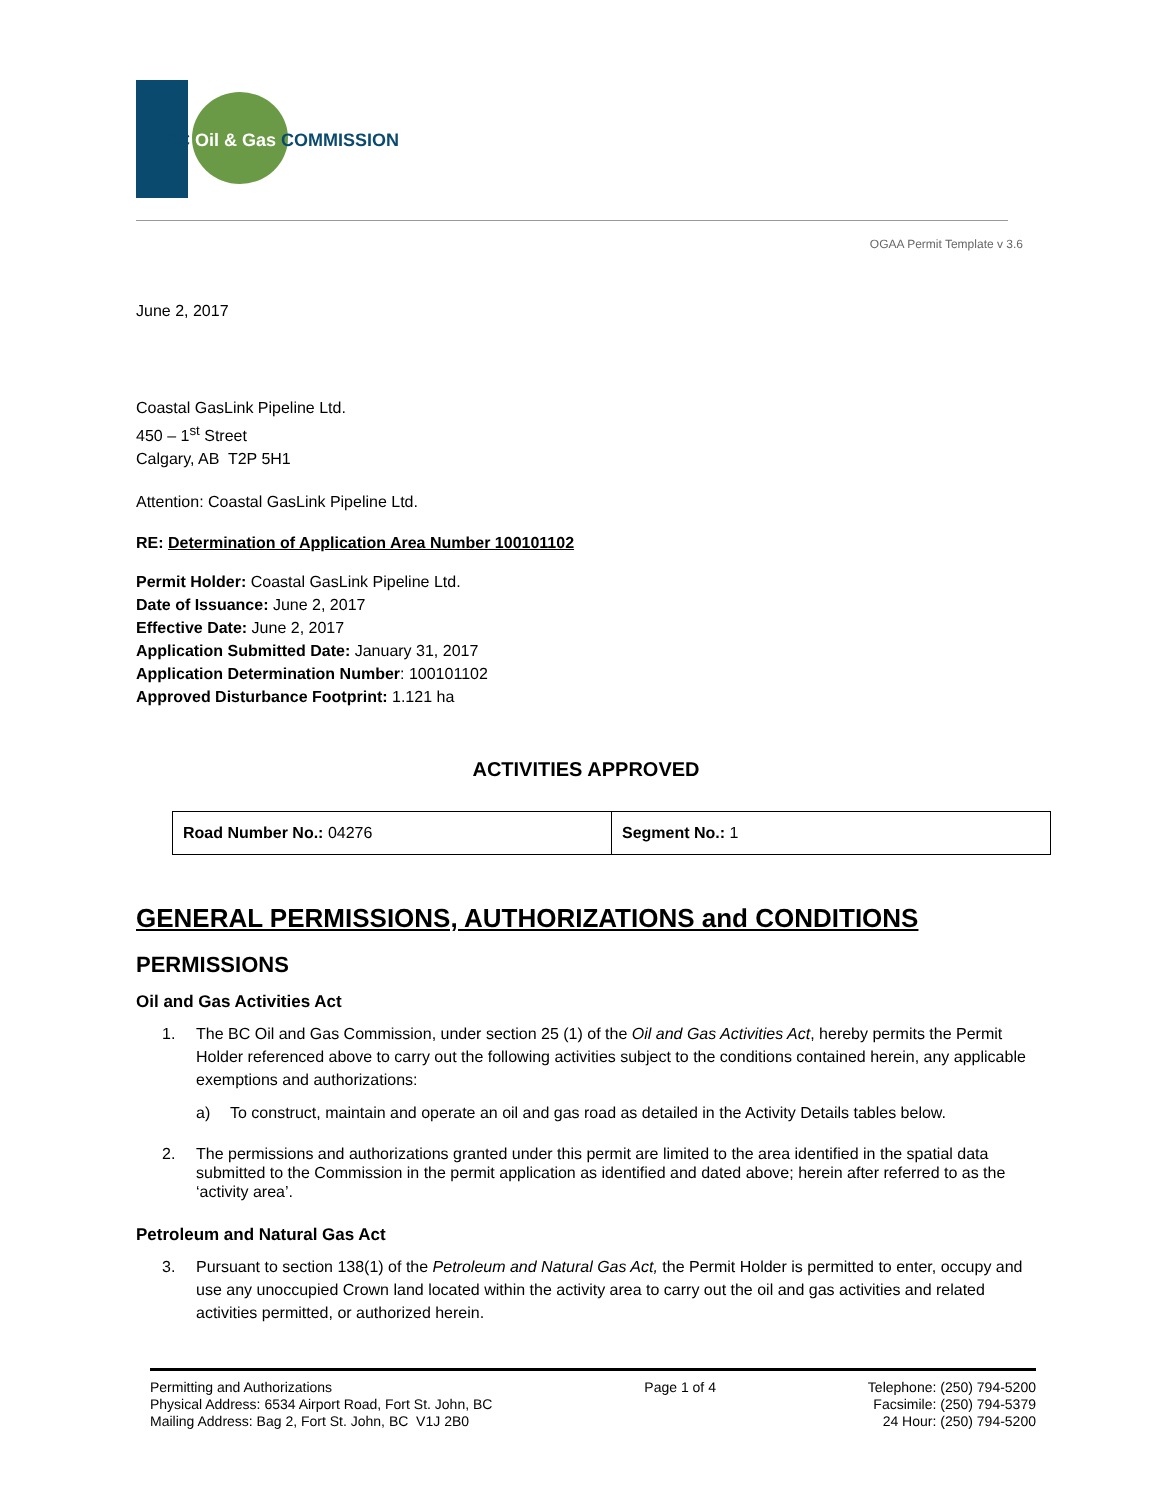BC Oil & Gas COMMISSION
OGAA Permit Template v 3.6
June 2, 2017
Coastal GasLink Pipeline Ltd.
450 – 1<sup>st</sup> Street
Calgary, AB T2P 5H1
Attention: Coastal GasLink Pipeline Ltd.
RE: Determination of Application Area Number 100101102
Permit Holder: Coastal GasLink Pipeline Ltd.
Date of Issuance: June 2, 2017
Effective Date: June 2, 2017
Application Submitted Date: January 31, 2017
Application Determination Number: 100101102
Approved Disturbance Footprint: 1.121 ha
ACTIVITIES APPROVED
| Road Number No.: 04276 | Segment No.: 1 |
GENERAL PERMISSIONS, AUTHORIZATIONS and CONDITIONS
PERMISSIONS
Oil and Gas Activities Act
1. The BC Oil and Gas Commission, under section 25 (1) of the Oil and Gas Activities Act, hereby permits the Permit Holder referenced above to carry out the following activities subject to the conditions contained herein, any applicable exemptions and authorizations:
a) To construct, maintain and operate an oil and gas road as detailed in the Activity Details tables below.
2. The permissions and authorizations granted under this permit are limited to the area identified in the spatial data submitted to the Commission in the permit application as identified and dated above; herein after referred to as the ‘activity area’.
Petroleum and Natural Gas Act
3. Pursuant to section 138(1) of the Petroleum and Natural Gas Act, the Permit Holder is permitted to enter, occupy and use any unoccupied Crown land located within the activity area to carry out the oil and gas activities and related activities permitted, or authorized herein.
Permitting and Authorizations
Physical Address: 6534 Airport Road, Fort St. John, BC
Mailing Address: Bag 2, Fort St. John, BC V1J 2B0
Page 1 of 4 Telephone: (250) 794-5200
Facsimile: (250) 794-5379
24 Hour: (250) 794-5200